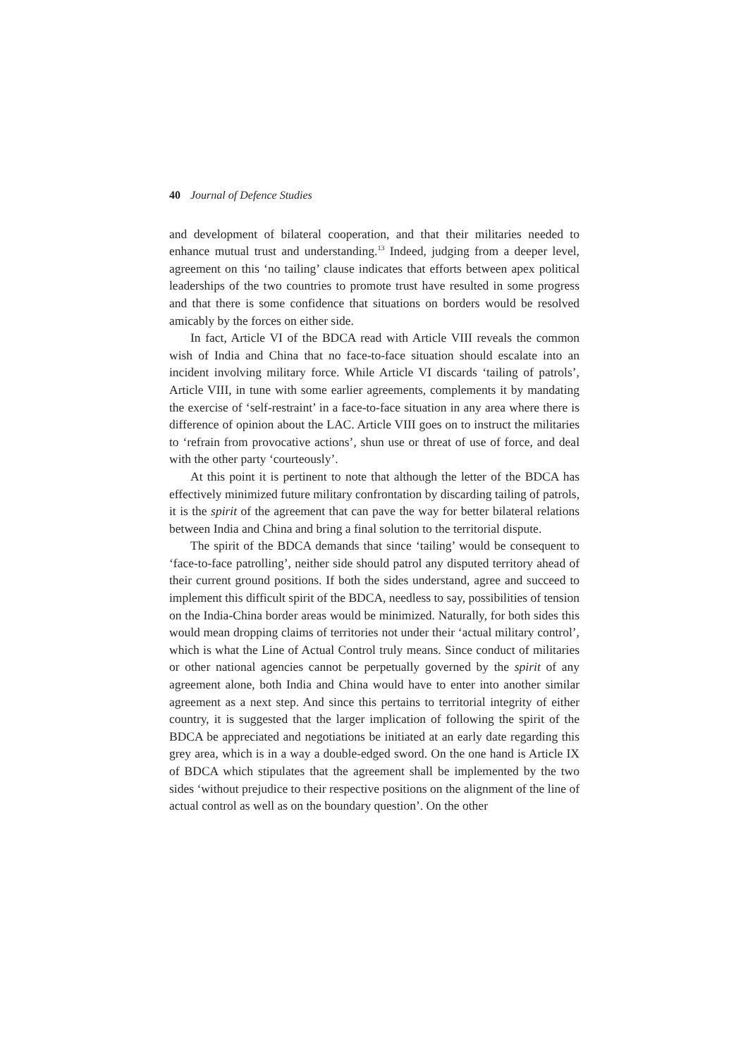40 Journal of Defence Studies
and development of bilateral cooperation, and that their militaries needed to enhance mutual trust and understanding.<sup>13</sup> Indeed, judging from a deeper level, agreement on this ‘no tailing’ clause indicates that efforts between apex political leaderships of the two countries to promote trust have resulted in some progress and that there is some confidence that situations on borders would be resolved amicably by the forces on either side.
In fact, Article VI of the BDCA read with Article VIII reveals the common wish of India and China that no face-to-face situation should escalate into an incident involving military force. While Article VI discards ‘tailing of patrols’, Article VIII, in tune with some earlier agreements, complements it by mandating the exercise of ‘self-restraint’ in a face-to-face situation in any area where there is difference of opinion about the LAC. Article VIII goes on to instruct the militaries to ‘refrain from provocative actions’, shun use or threat of use of force, and deal with the other party ‘courteously’.
At this point it is pertinent to note that although the letter of the BDCA has effectively minimized future military confrontation by discarding tailing of patrols, it is the spirit of the agreement that can pave the way for better bilateral relations between India and China and bring a final solution to the territorial dispute.
The spirit of the BDCA demands that since ‘tailing’ would be consequent to ‘face-to-face patrolling’, neither side should patrol any disputed territory ahead of their current ground positions. If both the sides understand, agree and succeed to implement this difficult spirit of the BDCA, needless to say, possibilities of tension on the India-China border areas would be minimized. Naturally, for both sides this would mean dropping claims of territories not under their ‘actual military control’, which is what the Line of Actual Control truly means. Since conduct of militaries or other national agencies cannot be perpetually governed by the spirit of any agreement alone, both India and China would have to enter into another similar agreement as a next step. And since this pertains to territorial integrity of either country, it is suggested that the larger implication of following the spirit of the BDCA be appreciated and negotiations be initiated at an early date regarding this grey area, which is in a way a double-edged sword. On the one hand is Article IX of BDCA which stipulates that the agreement shall be implemented by the two sides ‘without prejudice to their respective positions on the alignment of the line of actual control as well as on the boundary question’. On the other